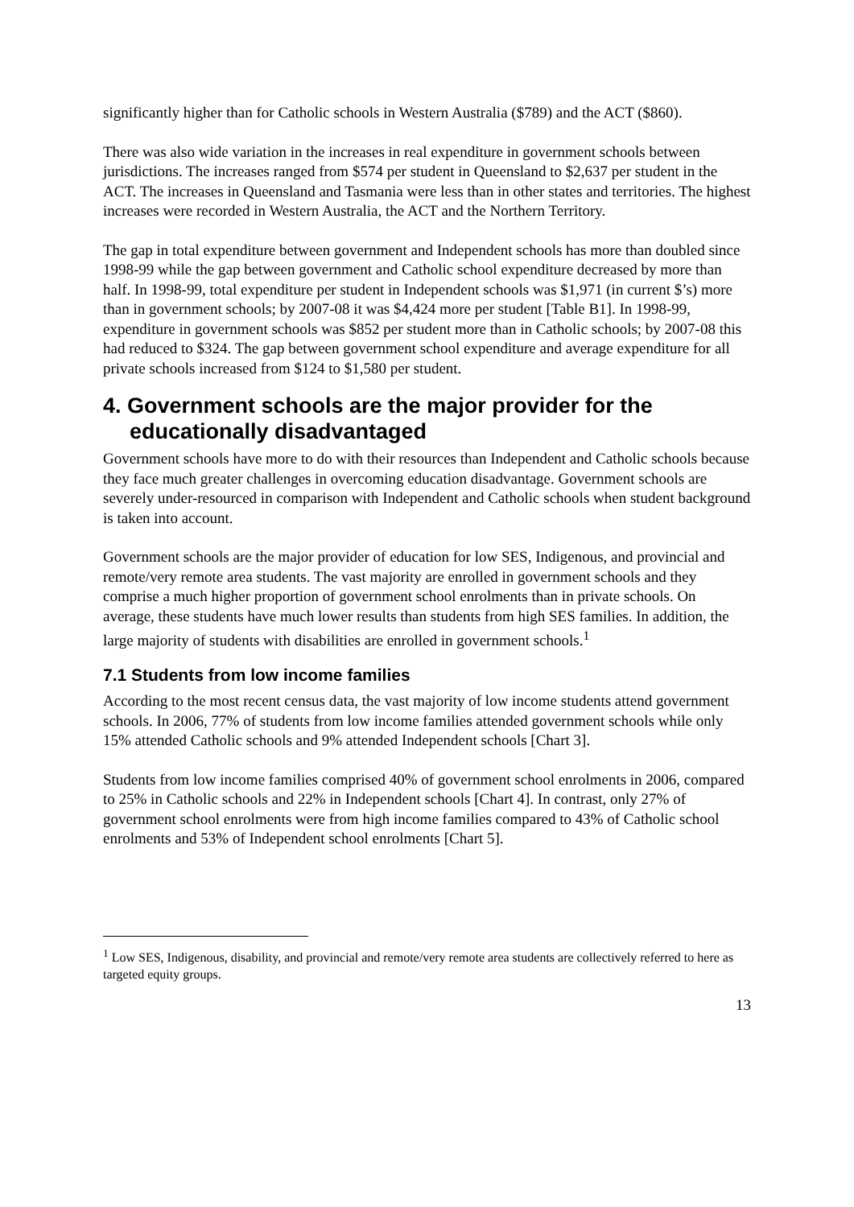significantly higher than for Catholic schools in Western Australia ($789) and the ACT ($860).
There was also wide variation in the increases in real expenditure in government schools between jurisdictions. The increases ranged from $574 per student in Queensland to $2,637 per student in the ACT. The increases in Queensland and Tasmania were less than in other states and territories. The highest increases were recorded in Western Australia, the ACT and the Northern Territory.
The gap in total expenditure between government and Independent schools has more than doubled since 1998-99 while the gap between government and Catholic school expenditure decreased by more than half. In 1998-99, total expenditure per student in Independent schools was $1,971 (in current $’s) more than in government schools; by 2007-08 it was $4,424 more per student [Table B1]. In 1998-99, expenditure in government schools was $852 per student more than in Catholic schools; by 2007-08 this had reduced to $324. The gap between government school expenditure and average expenditure for all private schools increased from $124 to $1,580 per student.
4. Government schools are the major provider for the educationally disadvantaged
Government schools have more to do with their resources than Independent and Catholic schools because they face much greater challenges in overcoming education disadvantage. Government schools are severely under-resourced in comparison with Independent and Catholic schools when student background is taken into account.
Government schools are the major provider of education for low SES, Indigenous, and provincial and remote/very remote area students. The vast majority are enrolled in government schools and they comprise a much higher proportion of government school enrolments than in private schools. On average, these students have much lower results than students from high SES families. In addition, the large majority of students with disabilities are enrolled in government schools.<sup>1</sup>
7.1 Students from low income families
According to the most recent census data, the vast majority of low income students attend government schools. In 2006, 77% of students from low income families attended government schools while only 15% attended Catholic schools and 9% attended Independent schools [Chart 3].
Students from low income families comprised 40% of government school enrolments in 2006, compared to 25% in Catholic schools and 22% in Independent schools [Chart 4]. In contrast, only 27% of government school enrolments were from high income families compared to 43% of Catholic school enrolments and 53% of Independent school enrolments [Chart 5].
<sup>1</sup> Low SES, Indigenous, disability, and provincial and remote/very remote area students are collectively referred to here as targeted equity groups.
13